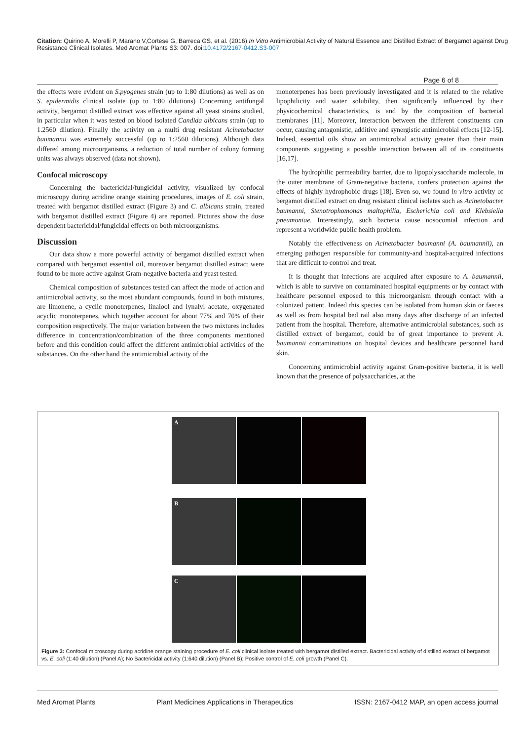Citation: Quirino A, Morelli P, Marano V,Cortese G, Barreca GS, et al. (2016) In Vitro Antimicrobial Activity of Natural Essence and Distilled Extract of Bergamot against Drug Resistance Clinical Isolates. Med Aromat Plants S3: 007. doi:10.4172/2167-0412.S3-007
Page 6 of 8
the effects were evident on S.pyogenes strain (up to 1:80 dilutions) as well as on S. epidermidis clinical isolate (up to 1:80 dilutions) Concerning antifungal activity, bergamot distilled extract was effective against all yeast strains studied, in particular when it was tested on blood isolated Candida albicans strain (up to 1.2560 dilution). Finally the activity on a multi drug resistant Acinetobacter baumannii was extremely successful (up to 1:2560 dilutions). Although data differed among microorganisms, a reduction of total number of colony forming units was always observed (data not shown).
Confocal microscopy
Concerning the bactericidal/fungicidal activity, visualized by confocal microscopy during acridine orange staining procedures, images of E. coli strain, treated with bergamot distilled extract (Figure 3) and C. albicans strain, treated with bergamot distilled extract (Figure 4) are reported. Pictures show the dose dependent bactericidal/fungicidal effects on both microorganisms.
Discussion
Our data show a more powerful activity of bergamot distilled extract when compared with bergamot essential oil, moreover bergamot distilled extract were found to be more active against Gram-negative bacteria and yeast tested.
Chemical composition of substances tested can affect the mode of action and antimicrobial activity, so the most abundant compounds, found in both mixtures, are limonene, a cyclic monoterpenes, linalool and lynalyl acetate, oxygenated acyclic monoterpenes, which together account for about 77% and 70% of their composition respectively. The major variation between the two mixtures includes difference in concentration/combination of the three components mentioned before and this condition could affect the different antimicrobial activities of the substances. On the other hand the antimicrobial activity of the
monoterpenes has been previously investigated and it is related to the relative lipophilicity and water solubility, then significantly influenced by their physicochemical characteristics, is and by the composition of bacterial membranes [11]. Moreover, interaction between the different constituents can occur, causing antagonistic, additive and synergistic antimicrobial effects [12-15]. Indeed, essential oils show an antimicrobial activity greater than their main components suggesting a possible interaction between all of its constituents [16,17].
The hydrophilic permeability barrier, due to lipopolysaccharide molecole, in the outer membrane of Gram-negative bacteria, confers protection against the effects of highly hydrophobic drugs [18]. Even so, we found in vitro activity of bergamot distilled extract on drug resistant clinical isolates such as Acinetobacter baumanni, Stenotrophomonas maltophilia, Escherichia coli and Klebsiella pneumoniae. Interestingly, such bacteria cause nosocomial infection and represent a worldwide public health problem.
Notably the effectiveness on Acinetobacter baumanni (A. baumannii), an emerging pathogen responsible for community-and hospital-acquired infections that are difficult to control and treat.
It is thought that infections are acquired after exposure to A. baumannii, which is able to survive on contaminated hospital equipments or by contact with healthcare personnel exposed to this microorganism through contact with a colonized patient. Indeed this species can be isolated from human skin or faeces as well as from hospital bed rail also many days after discharge of an infected patient from the hospital. Therefore, alternative antimicrobial substances, such as distilled extract of bergamot, could be of great importance to prevent A. baumannii contaminations on hospital devices and healthcare personnel hand skin.
Concerning antimicrobial activity against Gram-positive bacteria, it is well known that the presence of polysaccharides, at the
A
B
C
Figure 3: Confocal microscopy during acridine orange staining procedure of E. coli clinical isolate treated with bergamot distilled extract. Bactericidal activity of distilled extract of bergamot vs. E. coli (1:40 dilution) (Panel A); No Bactericidal activity (1:640 dilution) (Panel B); Positive control of E. coli growth (Panel C).
Med Aromat Plants Plant Medicines Applications in Therapeutics ISSN: 2167-0412 MAP, an open access journal